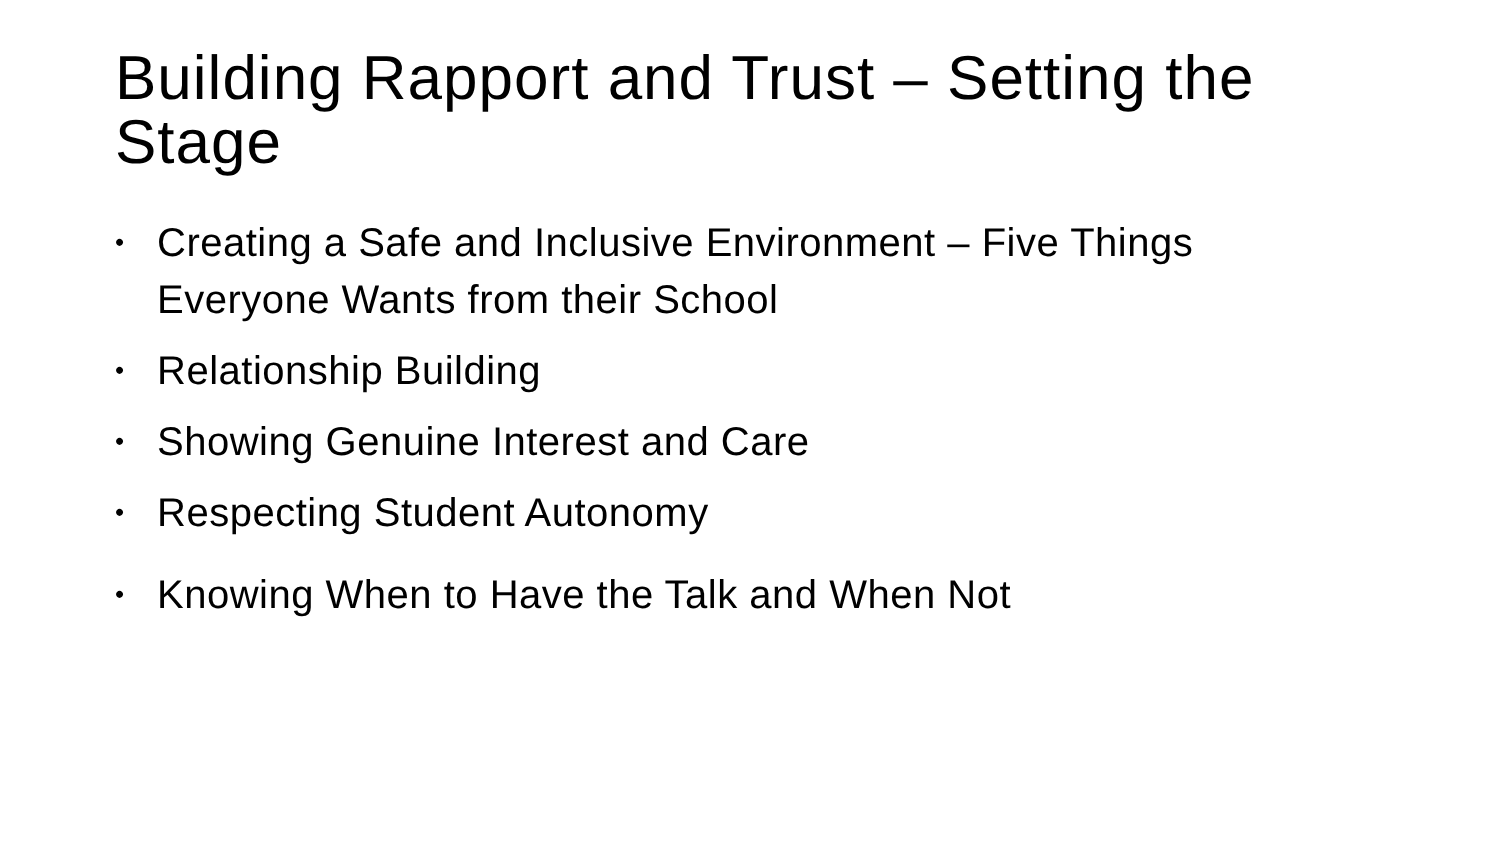Building Rapport and Trust – Setting the Stage
• Creating a Safe and Inclusive Environment – Five Things Everyone Wants from their School
• Relationship Building
• Showing Genuine Interest and Care
• Respecting Student Autonomy
• Knowing When to Have the Talk and When Not